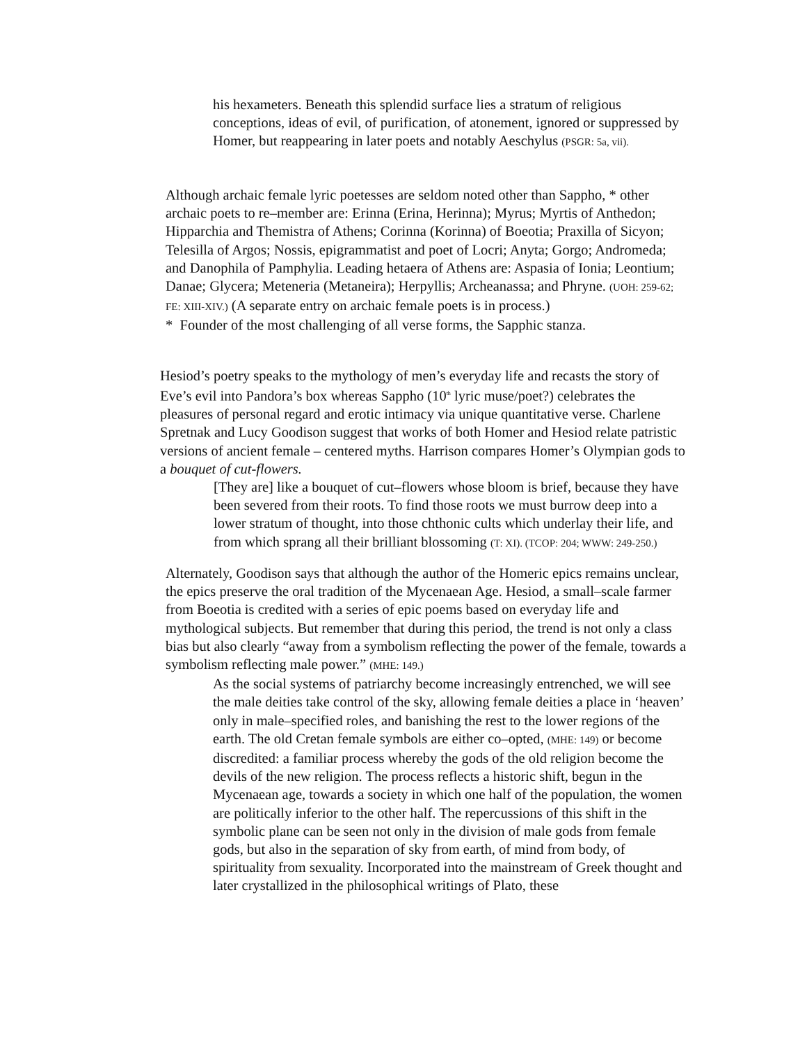his hexameters. Beneath this splendid surface lies a stratum of religious conceptions, ideas of evil, of purification, of atonement, ignored or suppressed by Homer, but reappearing in later poets and notably Aeschylus (PSGR: 5a, vii).
Although archaic female lyric poetesses are seldom noted other than Sappho, * other archaic poets to re–member are: Erinna (Erina, Herinna); Myrus; Myrtis of Anthedon; Hipparchia and Themistra of Athens; Corinna (Korinna) of Boeotia; Praxilla of Sicyon; Telesilla of Argos; Nossis, epigrammatist and poet of Locri; Anyta; Gorgo; Andromeda; and Danophila of Pamphylia. Leading hetaera of Athens are: Aspasia of Ionia; Leontium; Danae; Glycera; Meteneria (Metaneira); Herpyllis; Archeanassa; and Phryne. (UOH: 259-62; FE: XIII-XIV.) (A separate entry on archaic female poets is in process.)
* Founder of the most challenging of all verse forms, the Sapphic stanza.
Hesiod’s poetry speaks to the mythology of men’s everyday life and recasts the story of Eve’s evil into Pandora’s box whereas Sappho (10<sup>th</sup> lyric muse/poet?) celebrates the pleasures of personal regard and erotic intimacy via unique quantitative verse. Charlene Spretnak and Lucy Goodison suggest that works of both Homer and Hesiod relate patristic versions of ancient female – centered myths. Harrison compares Homer’s Olympian gods to a bouquet of cut-flowers.
[They are] like a bouquet of cut–flowers whose bloom is brief, because they have been severed from their roots. To find those roots we must burrow deep into a lower stratum of thought, into those chthonic cults which underlay their life, and from which sprang all their brilliant blossoming (T: XI). (TCOP: 204; WWW: 249-250.)
Alternately, Goodison says that although the author of the Homeric epics remains unclear, the epics preserve the oral tradition of the Mycenaean Age. Hesiod, a small–scale farmer from Boeotia is credited with a series of epic poems based on everyday life and mythological subjects. But remember that during this period, the trend is not only a class bias but also clearly “away from a symbolism reflecting the power of the female, towards a symbolism reflecting male power.” (MHE: 149.)
As the social systems of patriarchy become increasingly entrenched, we will see the male deities take control of the sky, allowing female deities a place in ‘heaven’ only in male–specified roles, and banishing the rest to the lower regions of the earth. The old Cretan female symbols are either co–opted, (MHE: 149) or become discredited: a familiar process whereby the gods of the old religion become the devils of the new religion. The process reflects a historic shift, begun in the Mycenaean age, towards a society in which one half of the population, the women are politically inferior to the other half. The repercussions of this shift in the symbolic plane can be seen not only in the division of male gods from female gods, but also in the separation of sky from earth, of mind from body, of spirituality from sexuality. Incorporated into the mainstream of Greek thought and later crystallized in the philosophical writings of Plato, these